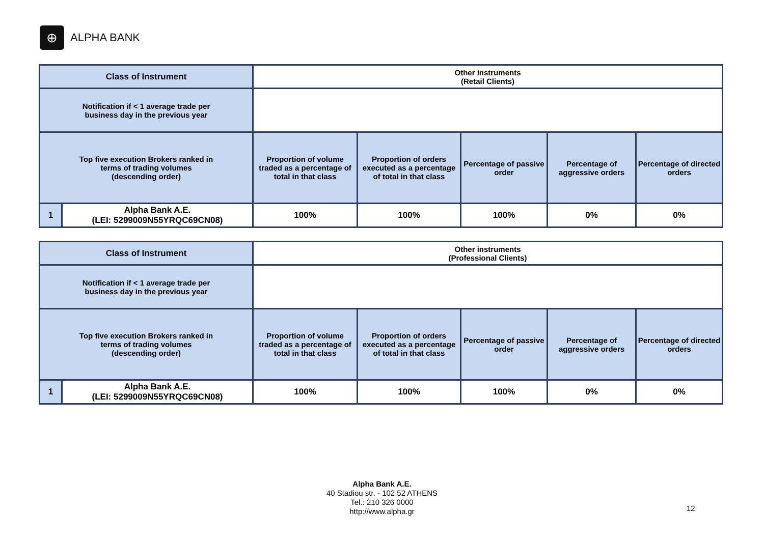⊕
ALPHA BANK
| Class of Instrument | | Other instruments (Retail Clients) | | | | |
| Notification if < 1 average trade per business day in the previous year | | | | | | |
| Top five execution Brokers ranked in terms of trading volumes (descending order) | | Proportion of volume traded as a percentage of total in that class | Proportion of orders executed as a percentage of total in that class | Percentage of passive order | Percentage of aggressive orders | Percentage of directed orders |
| 1 | Alpha Bank A.E. (LEI: 5299009N55YRQC69CN08) | 100% | 100% | 100% | 0% | 0% |
| Class of Instrument | | Other instruments (Professional Clients) | | | | |
| Notification if < 1 average trade per business day in the previous year | | | | | | |
| Top five execution Brokers ranked in terms of trading volumes (descending order) | | Proportion of volume traded as a percentage of total in that class | Proportion of orders executed as a percentage of total in that class | Percentage of passive order | Percentage of aggressive orders | Percentage of directed orders |
| 1 | Alpha Bank A.E. (LEI: 5299009N55YRQC69CN08) | 100% | 100% | 100% | 0% | 0% |
Alpha Bank A.E.
40 Stadiou str. - 102 52 ATHENS
Tel.: 210 326 0000
http://www.alpha.gr
12